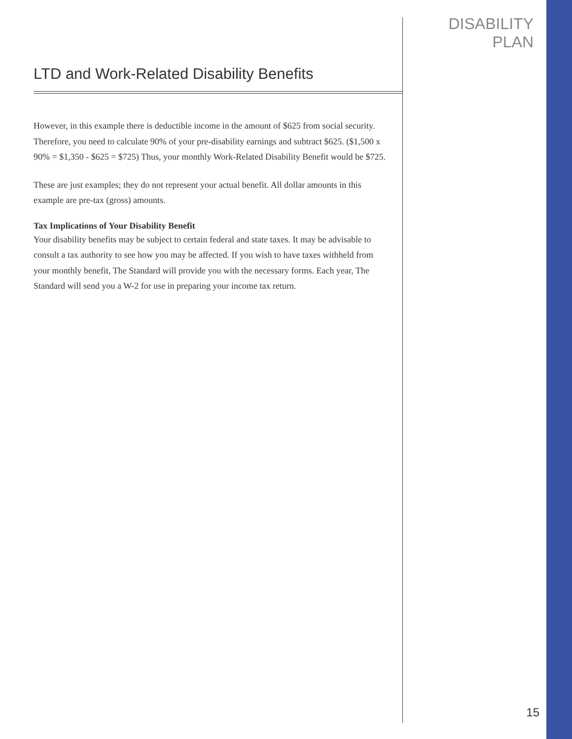DISABILITY PLAN
LTD and Work-Related Disability Benefits
However, in this example there is deductible income in the amount of $625 from social security. Therefore, you need to calculate 90% of your pre-disability earnings and subtract $625. ($1,500 x 90% = $1,350 - $625 = $725) Thus, your monthly Work-Related Disability Benefit would be $725.
These are just examples; they do not represent your actual benefit. All dollar amounts in this example are pre-tax (gross) amounts.
Tax Implications of Your Disability Benefit
Your disability benefits may be subject to certain federal and state taxes. It may be advisable to consult a tax authority to see how you may be affected. If you wish to have taxes withheld from your monthly benefit, The Standard will provide you with the necessary forms. Each year, The Standard will send you a W-2 for use in preparing your income tax return.
15